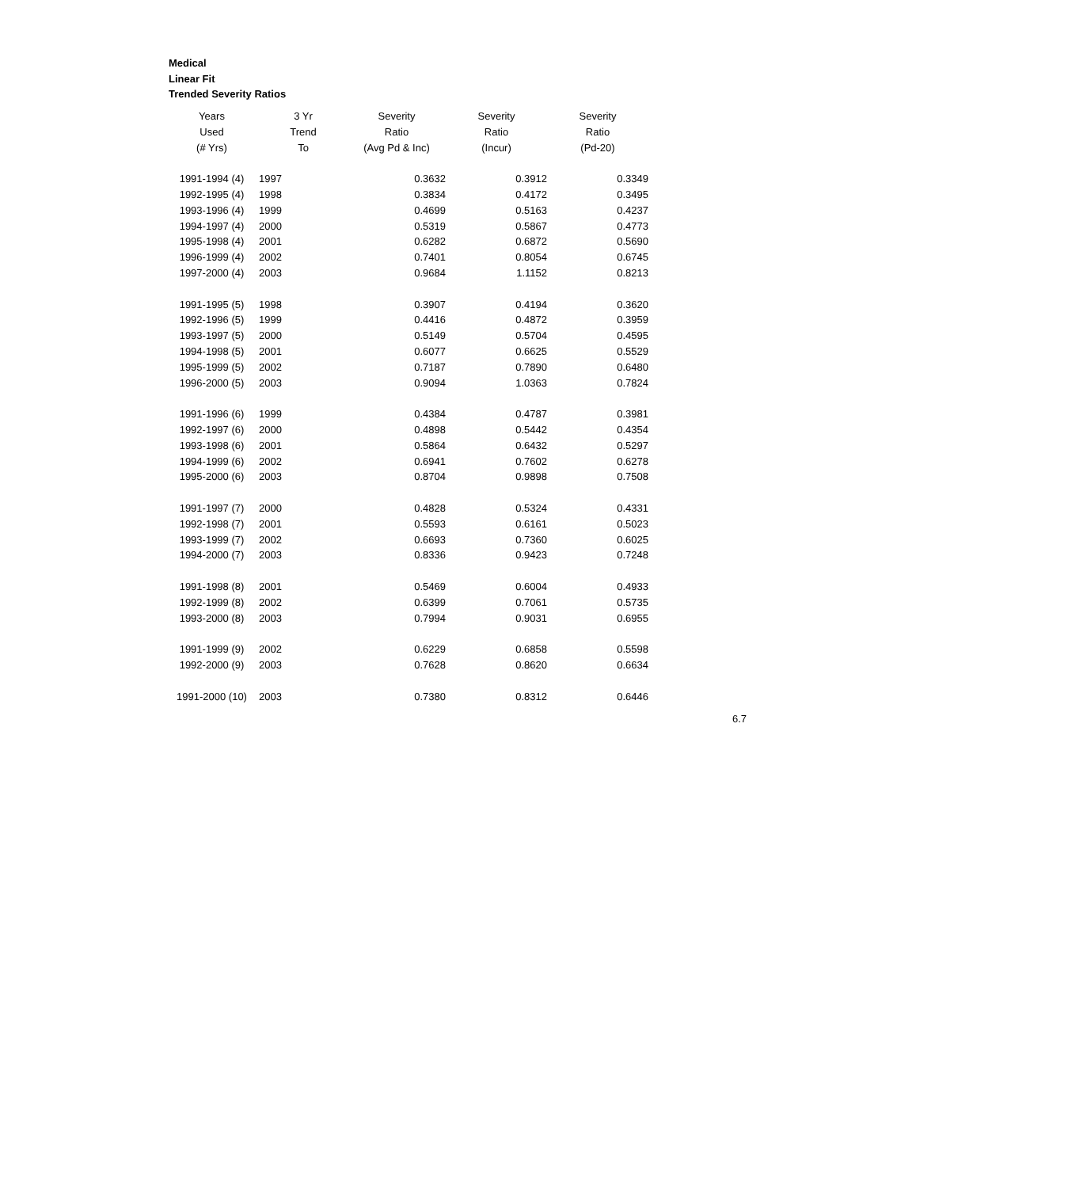Medical
Linear Fit
Trended Severity Ratios
| Years | 3 Yr | Severity | Severity | Severity |
| --- | --- | --- | --- | --- |
| Used | Trend | Ratio | Ratio | Ratio |
| (# Yrs) | To | (Avg Pd & Inc) | (Incur) | (Pd-20) |
| 1991-1994 (4) | 1997 | 0.3632 | 0.3912 | 0.3349 |
| 1992-1995 (4) | 1998 | 0.3834 | 0.4172 | 0.3495 |
| 1993-1996 (4) | 1999 | 0.4699 | 0.5163 | 0.4237 |
| 1994-1997 (4) | 2000 | 0.5319 | 0.5867 | 0.4773 |
| 1995-1998 (4) | 2001 | 0.6282 | 0.6872 | 0.5690 |
| 1996-1999 (4) | 2002 | 0.7401 | 0.8054 | 0.6745 |
| 1997-2000 (4) | 2003 | 0.9684 | 1.1152 | 0.8213 |
| 1991-1995 (5) | 1998 | 0.3907 | 0.4194 | 0.3620 |
| 1992-1996 (5) | 1999 | 0.4416 | 0.4872 | 0.3959 |
| 1993-1997 (5) | 2000 | 0.5149 | 0.5704 | 0.4595 |
| 1994-1998 (5) | 2001 | 0.6077 | 0.6625 | 0.5529 |
| 1995-1999 (5) | 2002 | 0.7187 | 0.7890 | 0.6480 |
| 1996-2000 (5) | 2003 | 0.9094 | 1.0363 | 0.7824 |
| 1991-1996 (6) | 1999 | 0.4384 | 0.4787 | 0.3981 |
| 1992-1997 (6) | 2000 | 0.4898 | 0.5442 | 0.4354 |
| 1993-1998 (6) | 2001 | 0.5864 | 0.6432 | 0.5297 |
| 1994-1999 (6) | 2002 | 0.6941 | 0.7602 | 0.6278 |
| 1995-2000 (6) | 2003 | 0.8704 | 0.9898 | 0.7508 |
| 1991-1997 (7) | 2000 | 0.4828 | 0.5324 | 0.4331 |
| 1992-1998 (7) | 2001 | 0.5593 | 0.6161 | 0.5023 |
| 1993-1999 (7) | 2002 | 0.6693 | 0.7360 | 0.6025 |
| 1994-2000 (7) | 2003 | 0.8336 | 0.9423 | 0.7248 |
| 1991-1998 (8) | 2001 | 0.5469 | 0.6004 | 0.4933 |
| 1992-1999 (8) | 2002 | 0.6399 | 0.7061 | 0.5735 |
| 1993-2000 (8) | 2003 | 0.7994 | 0.9031 | 0.6955 |
| 1991-1999 (9) | 2002 | 0.6229 | 0.6858 | 0.5598 |
| 1992-2000 (9) | 2003 | 0.7628 | 0.8620 | 0.6634 |
| 1991-2000 (10) | 2003 | 0.7380 | 0.8312 | 0.6446 |
6.7